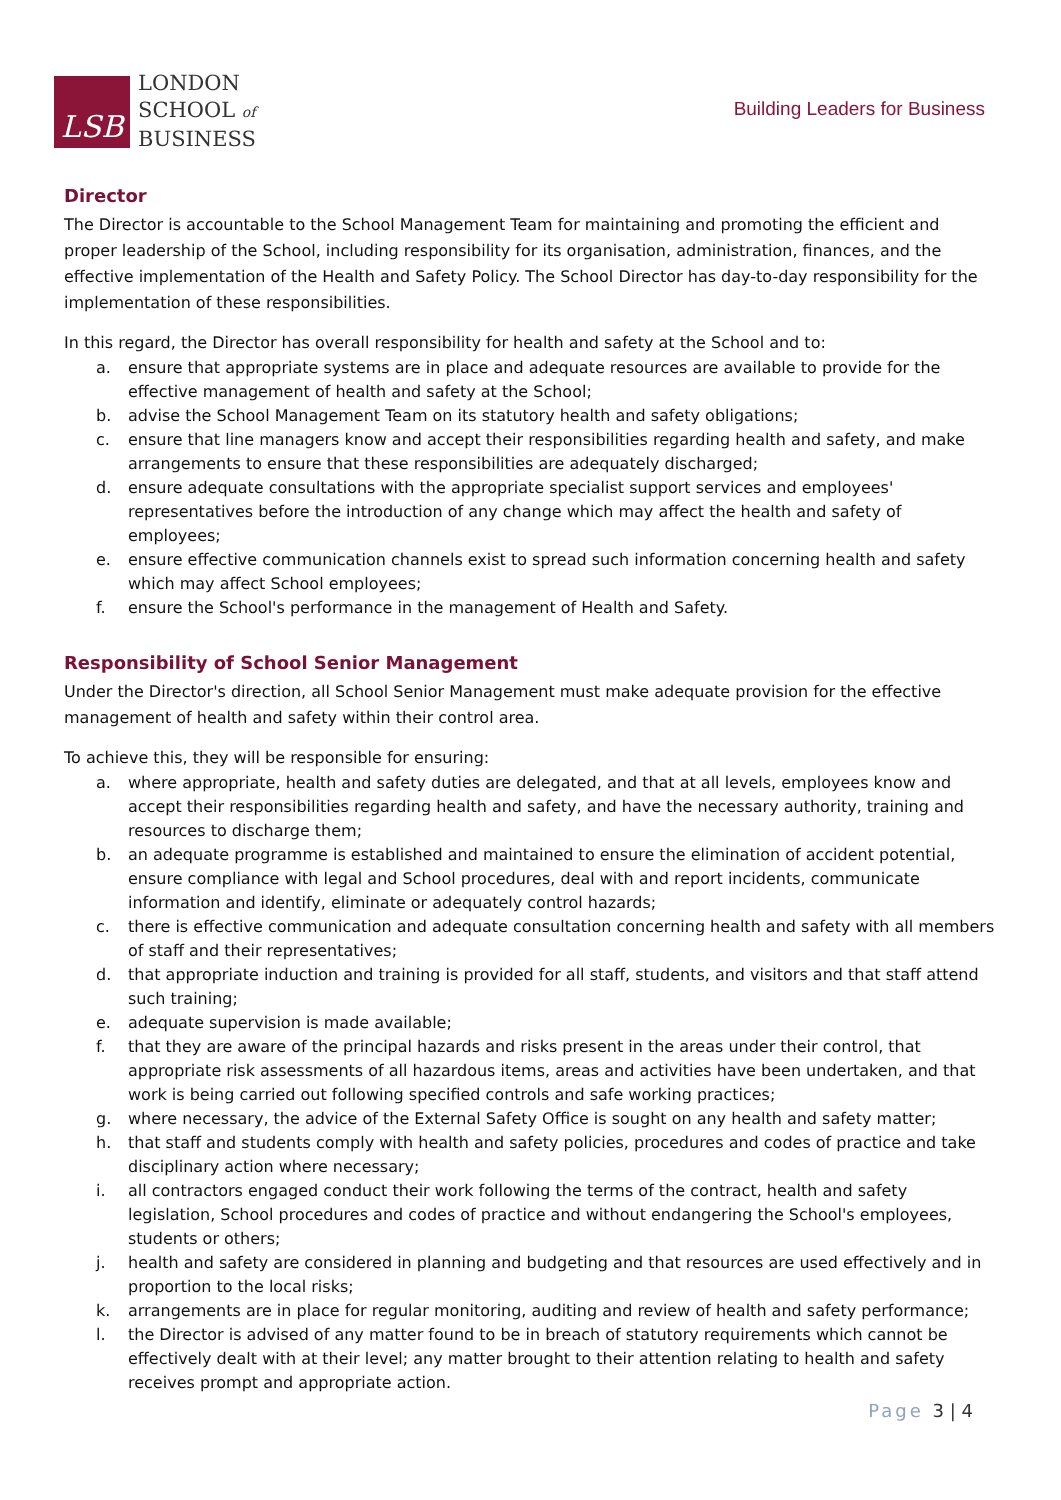LSB
LONDON
SCHOOL of
BUSINESS
Building Leaders for Business
Director
The Director is accountable to the School Management Team for maintaining and promoting the efficient and proper leadership of the School, including responsibility for its organisation, administration, finances, and the effective implementation of the Health and Safety Policy. The School Director has day-to-day responsibility for the implementation of these responsibilities.
In this regard, the Director has overall responsibility for health and safety at the School and to:
a. ensure that appropriate systems are in place and adequate resources are available to provide for the effective management of health and safety at the School;
b. advise the School Management Team on its statutory health and safety obligations;
c. ensure that line managers know and accept their responsibilities regarding health and safety, and make arrangements to ensure that these responsibilities are adequately discharged;
d. ensure adequate consultations with the appropriate specialist support services and employees' representatives before the introduction of any change which may affect the health and safety of employees;
e. ensure effective communication channels exist to spread such information concerning health and safety which may affect School employees;
f. ensure the School's performance in the management of Health and Safety.
Responsibility of School Senior Management
Under the Director's direction, all School Senior Management must make adequate provision for the effective management of health and safety within their control area.
To achieve this, they will be responsible for ensuring:
a. where appropriate, health and safety duties are delegated, and that at all levels, employees know and accept their responsibilities regarding health and safety, and have the necessary authority, training and resources to discharge them;
b. an adequate programme is established and maintained to ensure the elimination of accident potential, ensure compliance with legal and School procedures, deal with and report incidents, communicate information and identify, eliminate or adequately control hazards;
c. there is effective communication and adequate consultation concerning health and safety with all members of staff and their representatives;
d. that appropriate induction and training is provided for all staff, students, and visitors and that staff attend such training;
e. adequate supervision is made available;
f. that they are aware of the principal hazards and risks present in the areas under their control, that appropriate risk assessments of all hazardous items, areas and activities have been undertaken, and that work is being carried out following specified controls and safe working practices;
g. where necessary, the advice of the External Safety Office is sought on any health and safety matter;
h. that staff and students comply with health and safety policies, procedures and codes of practice and take disciplinary action where necessary;
i. all contractors engaged conduct their work following the terms of the contract, health and safety legislation, School procedures and codes of practice and without endangering the School's employees, students or others;
j. health and safety are considered in planning and budgeting and that resources are used effectively and in proportion to the local risks;
k. arrangements are in place for regular monitoring, auditing and review of health and safety performance;
l. the Director is advised of any matter found to be in breach of statutory requirements which cannot be effectively dealt with at their level; any matter brought to their attention relating to health and safety receives prompt and appropriate action.
Page 3 | 4